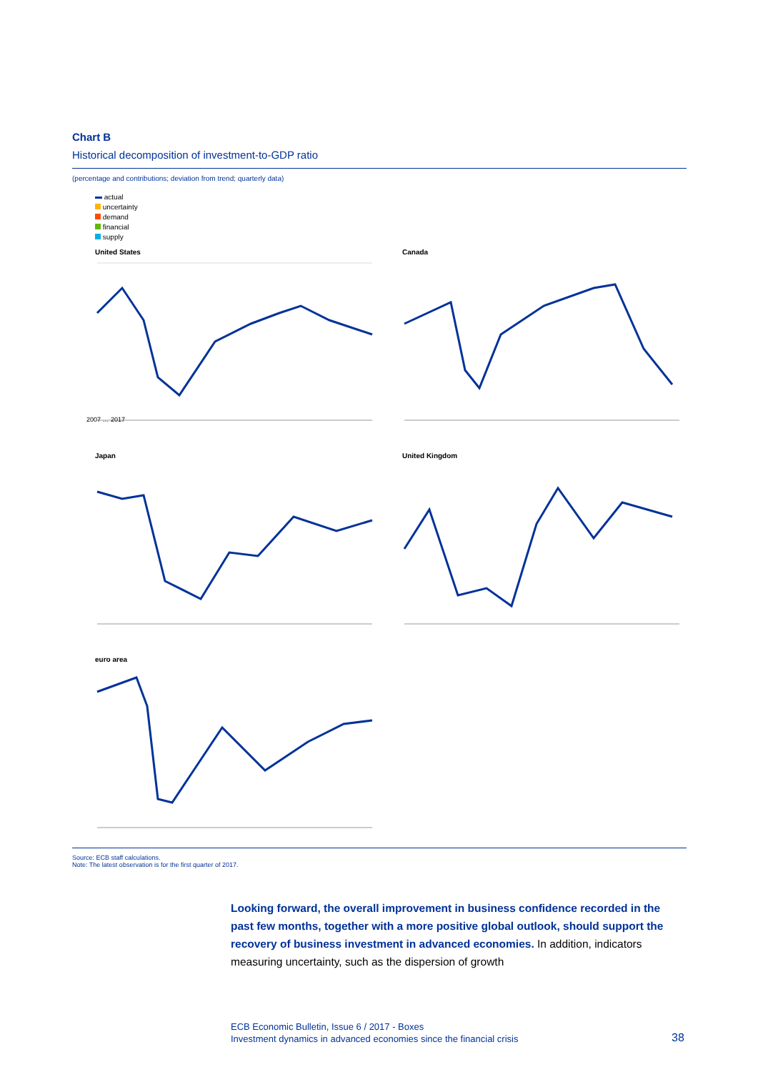Chart B
Historical decomposition of investment-to-GDP ratio
(percentage and contributions; deviation from trend; quarterly data)
actual
uncertainty
demand
financial
supply
United States
2007 … 2017
Canada
Japan
United Kingdom
euro area
Source: ECB staff calculations.
Note: The latest observation is for the first quarter of 2017.
Looking forward, the overall improvement in business confidence recorded in the past few months, together with a more positive global outlook, should support the recovery of business investment in advanced economies. In addition, indicators measuring uncertainty, such as the dispersion of growth
ECB Economic Bulletin, Issue 6 / 2017 - Boxes
Investment dynamics in advanced economies since the financial crisis
38